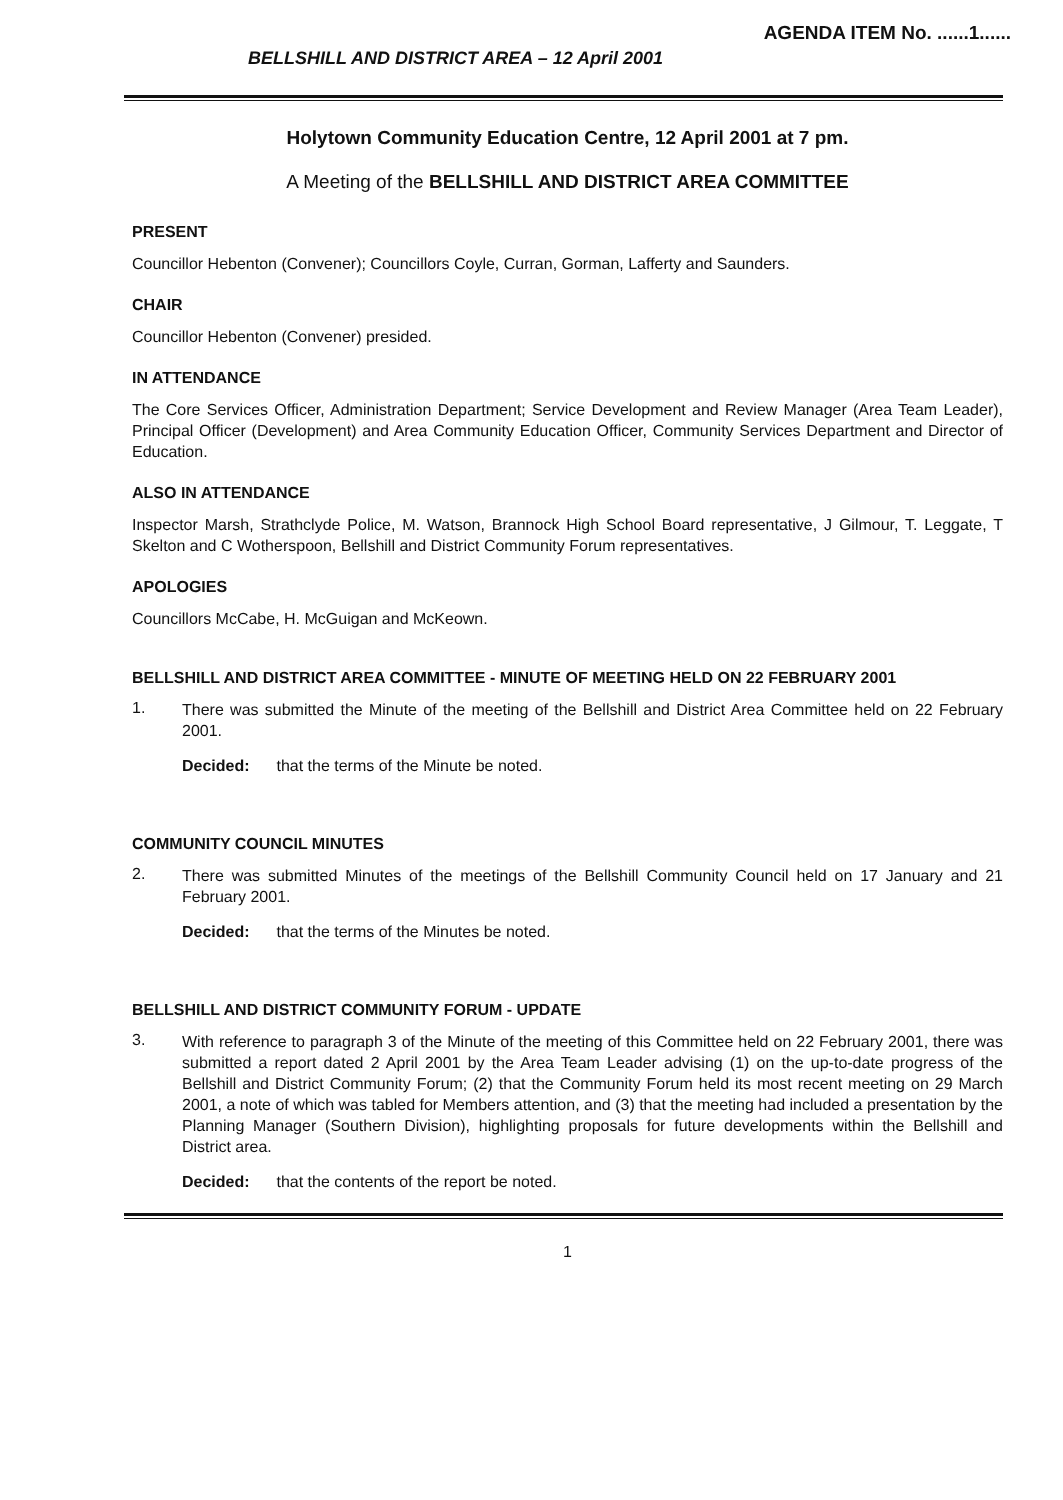AGENDA ITEM No. ......1......
BELLSHILL AND DISTRICT AREA – 12 April 2001
Holytown Community Education Centre, 12 April 2001 at 7 pm.
A Meeting of the BELLSHILL AND DISTRICT AREA COMMITTEE
PRESENT
Councillor Hebenton (Convener); Councillors Coyle, Curran, Gorman, Lafferty and Saunders.
CHAIR
Councillor Hebenton (Convener) presided.
IN ATTENDANCE
The Core Services Officer, Administration Department; Service Development and Review Manager (Area Team Leader), Principal Officer (Development) and Area Community Education Officer, Community Services Department and Director of Education.
ALSO IN ATTENDANCE
Inspector Marsh, Strathclyde Police, M. Watson, Brannock High School Board representative, J Gilmour, T. Leggate, T Skelton and C Wotherspoon, Bellshill and District Community Forum representatives.
APOLOGIES
Councillors McCabe, H. McGuigan and McKeown.
BELLSHILL AND DISTRICT AREA COMMITTEE - MINUTE OF MEETING HELD ON 22 FEBRUARY 2001
1.
There was submitted the Minute of the meeting of the Bellshill and District Area Committee held on 22 February 2001.
Decided: that the terms of the Minute be noted.
COMMUNITY COUNCIL MINUTES
2.
There was submitted Minutes of the meetings of the Bellshill Community Council held on 17 January and 21 February 2001.
Decided: that the terms of the Minutes be noted.
BELLSHILL AND DISTRICT COMMUNITY FORUM - UPDATE
3.
With reference to paragraph 3 of the Minute of the meeting of this Committee held on 22 February 2001, there was submitted a report dated 2 April 2001 by the Area Team Leader advising (1) on the up-to-date progress of the Bellshill and District Community Forum; (2) that the Community Forum held its most recent meeting on 29 March 2001, a note of which was tabled for Members attention, and (3) that the meeting had included a presentation by the Planning Manager (Southern Division), highlighting proposals for future developments within the Bellshill and District area.
Decided: that the contents of the report be noted.
1